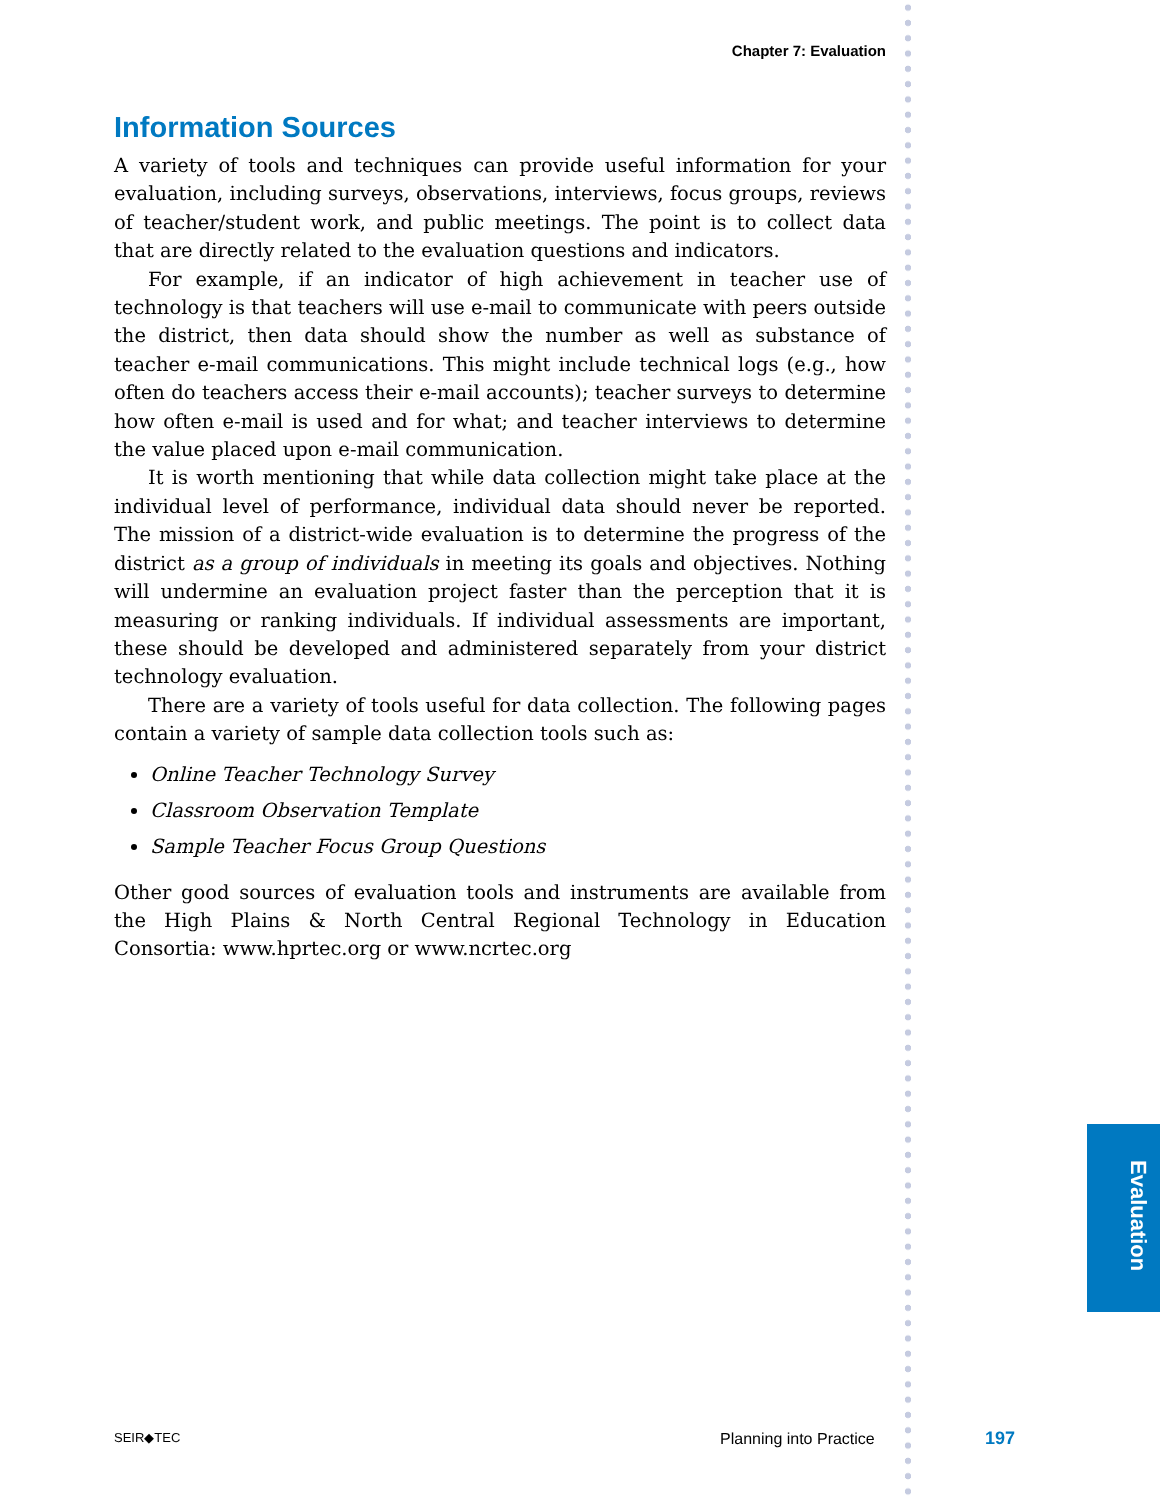Chapter 7: Evaluation
Information Sources
A variety of tools and techniques can provide useful information for your evaluation, including surveys, observations, interviews, focus groups, reviews of teacher/student work, and public meetings. The point is to collect data that are directly related to the evaluation questions and indicators.
For example, if an indicator of high achievement in teacher use of technology is that teachers will use e-mail to communicate with peers outside the district, then data should show the number as well as substance of teacher e-mail communications. This might include technical logs (e.g., how often do teachers access their e-mail accounts); teacher surveys to determine how often e-mail is used and for what; and teacher interviews to determine the value placed upon e-mail communication.
It is worth mentioning that while data collection might take place at the individual level of performance, individual data should never be reported. The mission of a district-wide evaluation is to determine the progress of the district as a group of individuals in meeting its goals and objectives. Nothing will undermine an evaluation project faster than the perception that it is measuring or ranking individuals. If individual assessments are important, these should be developed and administered separately from your district technology evaluation.
There are a variety of tools useful for data collection. The following pages contain a variety of sample data collection tools such as:
Online Teacher Technology Survey
Classroom Observation Template
Sample Teacher Focus Group Questions
Other good sources of evaluation tools and instruments are available from the High Plains & North Central Regional Technology in Education Consortia: www.hprtec.org or www.ncrtec.org
Evaluation
SEIR◆TEC Planning into Practice 197